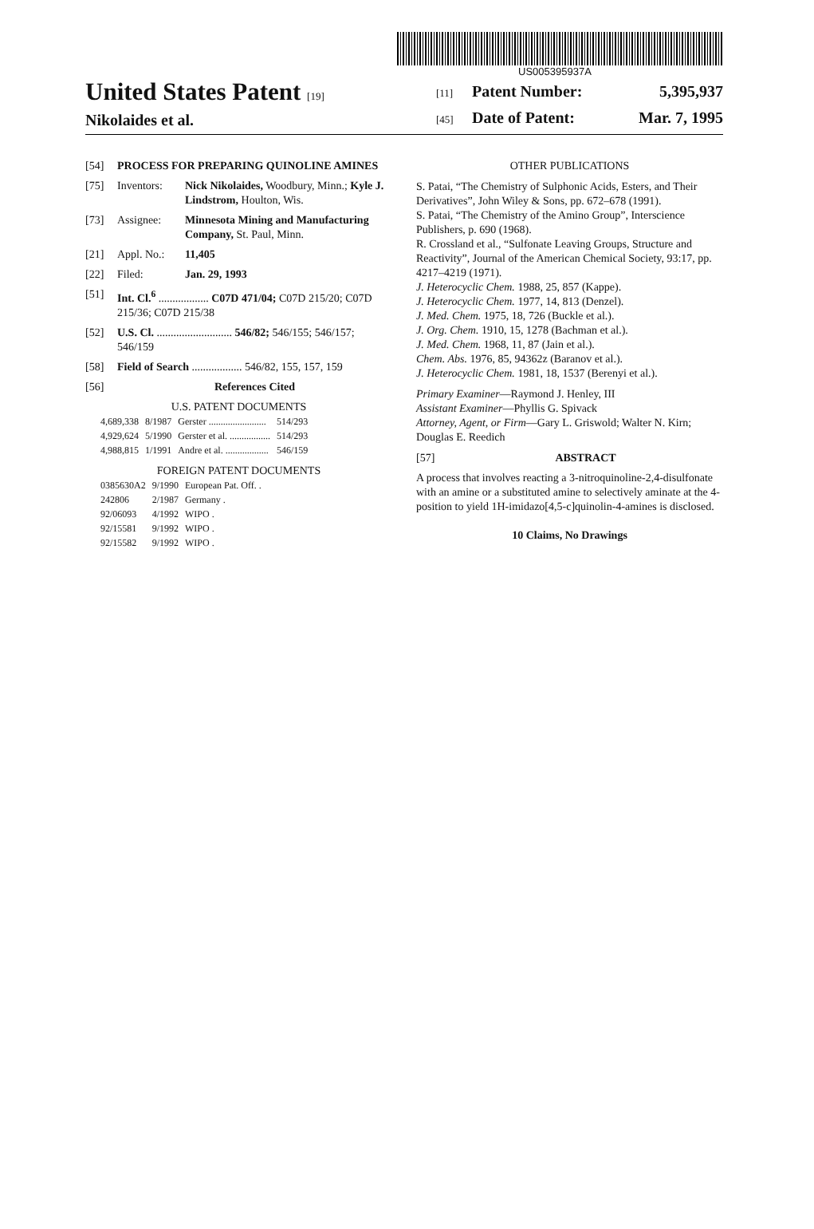US005395937A
United States Patent [19]
Nikolaides et al.
[11] Patent Number: 5,395,937
[45] Date of Patent: Mar. 7, 1995
[54] PROCESS FOR PREPARING QUINOLINE AMINES
[75] Inventors: Nick Nikolaides, Woodbury, Minn.; Kyle J. Lindstrom, Houlton, Wis.
[73] Assignee: Minnesota Mining and Manufacturing Company, St. Paul, Minn.
[21] Appl. No.: 11,405
[22] Filed: Jan. 29, 1993
[51] Int. Cl.<sup>6</sup> .................. C07D 471/04; C07D 215/20; C07D 215/36; C07D 215/38
[52] U.S. Cl. ........................... 546/82; 546/155; 546/157; 546/159
[58] Field of Search .................. 546/82, 155, 157, 159
[56] References Cited
U.S. PATENT DOCUMENTS
| 4,689,338 | 8/1987 | Gerster ........................ | 514/293 |
| 4,929,624 | 5/1990 | Gerster et al. ................. | 514/293 |
| 4,988,815 | 1/1991 | Andre et al. .................. | 546/159 |
FOREIGN PATENT DOCUMENTS
| 0385630A2 | 9/1990 | European Pat. Off. . |
| 242806 | 2/1987 | Germany . |
| 92/06093 | 4/1992 | WIPO . |
| 92/15581 | 9/1992 | WIPO . |
| 92/15582 | 9/1992 | WIPO . |
OTHER PUBLICATIONS
S. Patai, “The Chemistry of Sulphonic Acids, Esters, and Their Derivatives”, John Wiley & Sons, pp. 672–678 (1991).
S. Patai, “The Chemistry of the Amino Group”, Interscience Publishers, p. 690 (1968).
R. Crossland et al., “Sulfonate Leaving Groups, Structure and Reactivity”, Journal of the American Chemical Society, 93:17, pp. 4217–4219 (1971).
J. Heterocyclic Chem. 1988, 25, 857 (Kappe).
J. Heterocyclic Chem. 1977, 14, 813 (Denzel).
J. Med. Chem. 1975, 18, 726 (Buckle et al.).
J. Org. Chem. 1910, 15, 1278 (Bachman et al.).
J. Med. Chem. 1968, 11, 87 (Jain et al.).
Chem. Abs. 1976, 85, 94362z (Baranov et al.).
J. Heterocyclic Chem. 1981, 18, 1537 (Berenyi et al.).
Primary Examiner—Raymond J. Henley, III
Assistant Examiner—Phyllis G. Spivack
Attorney, Agent, or Firm—Gary L. Griswold; Walter N. Kirn; Douglas E. Reedich
[57] ABSTRACT
A process that involves reacting a 3-nitroquinoline-2,4-disulfonate with an amine or a substituted amine to selectively aminate at the 4-position to yield 1H-imidazo[4,5-c]quinolin-4-amines is disclosed.
10 Claims, No Drawings